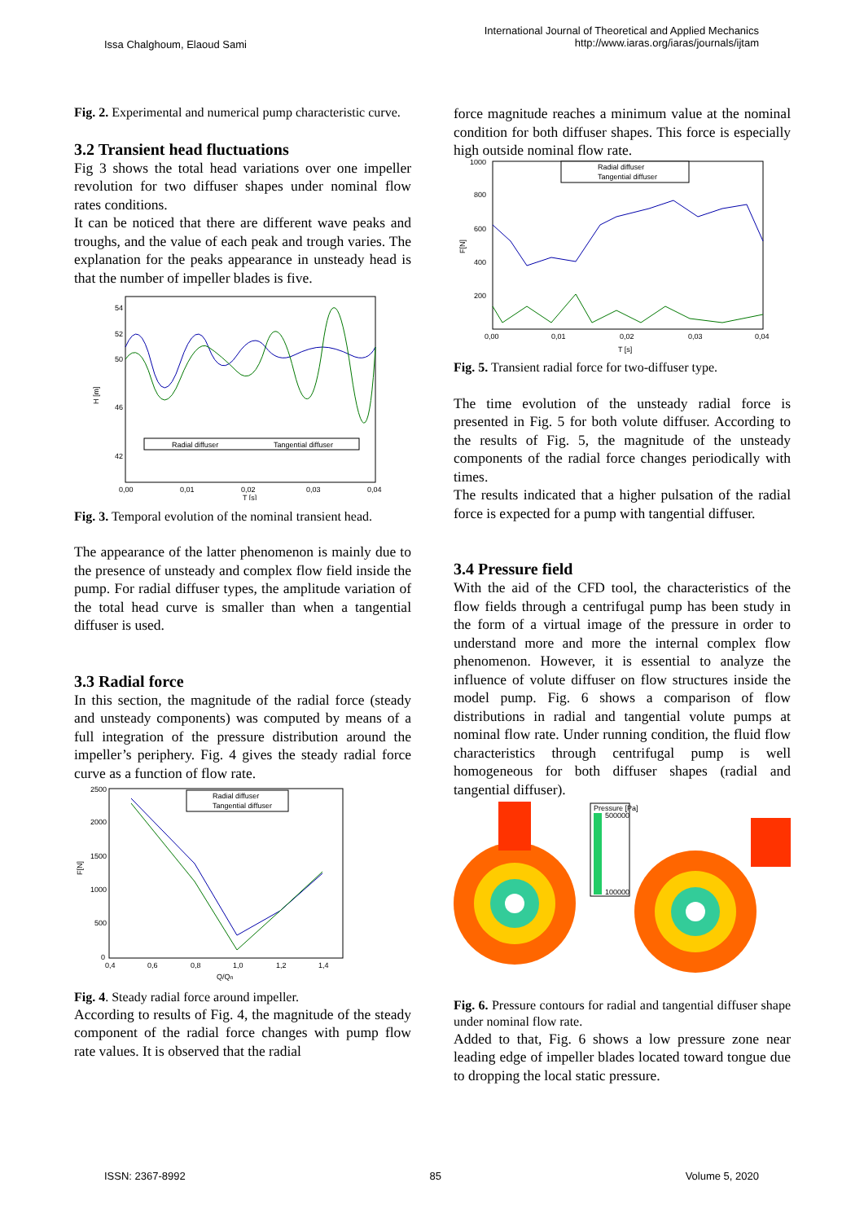Issa Chalghoum, Elaoud Sami
International Journal of Theoretical and Applied Mechanics
http://www.iaras.org/iaras/journals/ijtam
Fig. 2. Experimental and numerical pump characteristic curve.
3.2 Transient head fluctuations
Fig 3 shows the total head variations over one impeller revolution for two diffuser shapes under nominal flow rates conditions.
It can be noticed that there are different wave peaks and troughs, and the value of each peak and trough varies. The explanation for the peaks appearance in unsteady head is that the number of impeller blades is five.
54
52
50
46
42
H [m]
Radial diffuser
Tangential diffuser
0,00
0,01
0,02
0,03
0,04
T [s]
Fig. 3. Temporal evolution of the nominal transient head.
The appearance of the latter phenomenon is mainly due to the presence of unsteady and complex flow field inside the pump. For radial diffuser types, the amplitude variation of the total head curve is smaller than when a tangential diffuser is used.
3.3 Radial force
In this section, the magnitude of the radial force (steady and unsteady components) was computed by means of a full integration of the pressure distribution around the impeller’s periphery. Fig. 4 gives the steady radial force curve as a function of flow rate.
2500
2000
1500
1000
500
0
F[N]
Radial diffuser
Tangential diffuser
0,4
0,6
0,8
1,0
1,2
1,4
Q/Qn
Fig. 4. Steady radial force around impeller.
According to results of Fig. 4, the magnitude of the steady component of the radial force changes with pump flow rate values. It is observed that the radial
force magnitude reaches a minimum value at the nominal condition for both diffuser shapes. This force is especially high outside nominal flow rate.
1000
800
600
400
200
F[N]
Radial diffuser
Tangential diffuser
0,00
0,01
0,02
0,03
0,04
T [s]
Fig. 5. Transient radial force for two-diffuser type.
The time evolution of the unsteady radial force is presented in Fig. 5 for both volute diffuser. According to the results of Fig. 5, the magnitude of the unsteady components of the radial force changes periodically with times.
The results indicated that a higher pulsation of the radial force is expected for a pump with tangential diffuser.
3.4 Pressure field
With the aid of the CFD tool, the characteristics of the flow fields through a centrifugal pump has been study in the form of a virtual image of the pressure in order to understand more and more the internal complex flow phenomenon. However, it is essential to analyze the influence of volute diffuser on flow structures inside the model pump. Fig. 6 shows a comparison of flow distributions in radial and tangential volute pumps at nominal flow rate. Under running condition, the fluid flow characteristics through centrifugal pump is well homogeneous for both diffuser shapes (radial and tangential diffuser).
Pressure [Pa]
500000
100000
Fig. 6. Pressure contours for radial and tangential diffuser shape under nominal flow rate.
Added to that, Fig. 6 shows a low pressure zone near leading edge of impeller blades located toward tongue due to dropping the local static pressure.
ISSN: 2367-8992 85 Volume 5, 2020